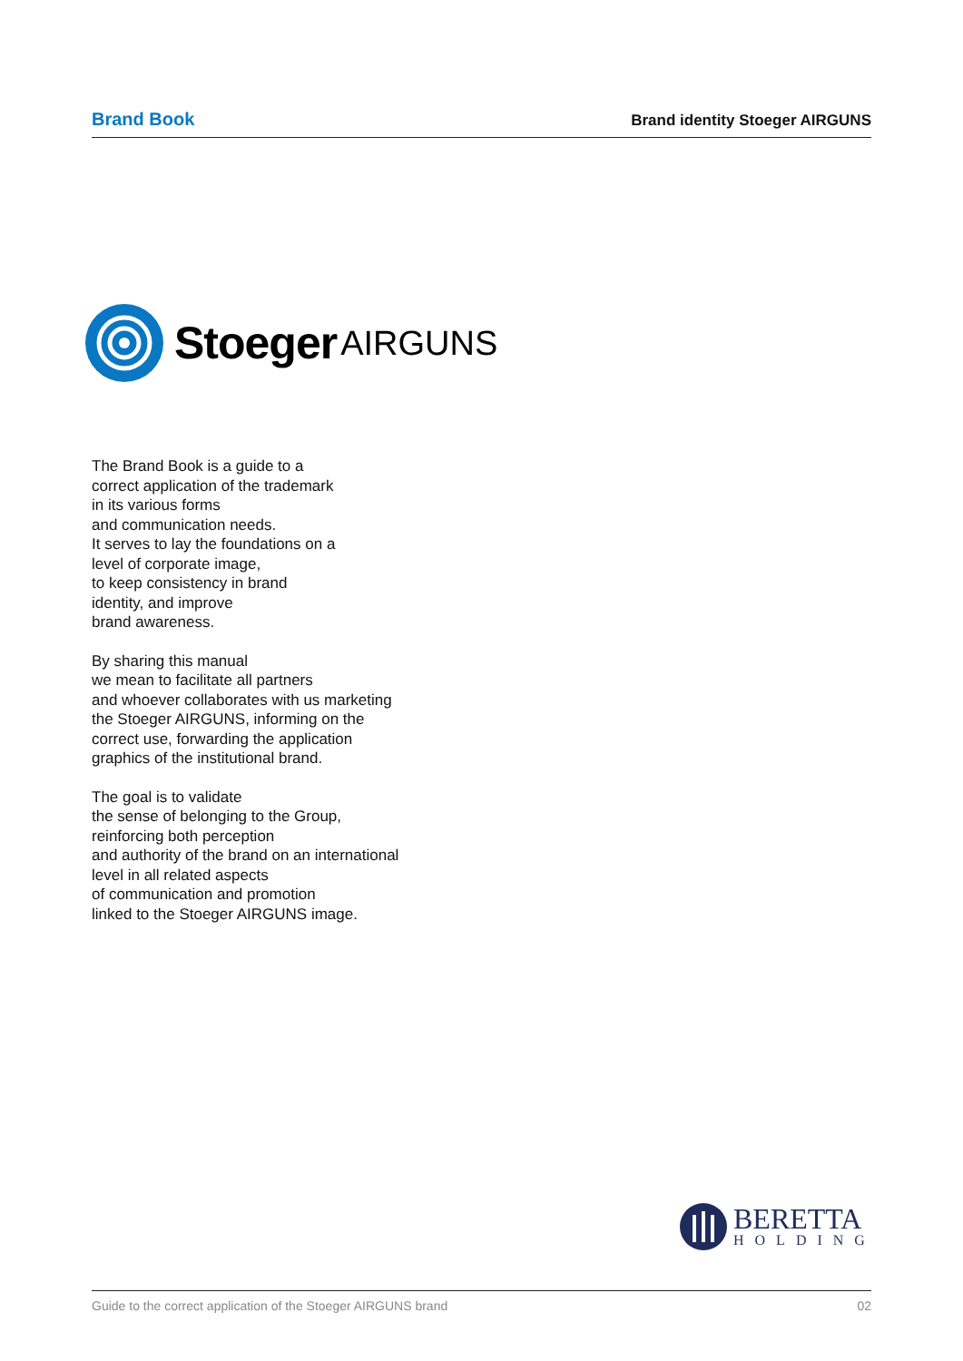Brand Book Brand identity Stoeger AIRGUNS
Stoeger AIRGUNS
The Brand Book is a guide to a
correct application of the trademark
in its various forms
and communication needs.
It serves to lay the foundations on a
level of corporate image,
to keep consistency in brand
identity, and improve
brand awareness.
By sharing this manual
we mean to facilitate all partners
and whoever collaborates with us marketing
the Stoeger AIRGUNS, informing on the
correct use, forwarding the application
graphics of the institutional brand.
The goal is to validate
the sense of belonging to the Group,
reinforcing both perception
and authority of the brand on an international
level in all related aspects
of communication and promotion
linked to the Stoeger AIRGUNS image.
BERETTA
HOLDING
Guide to the correct application of the Stoeger AIRGUNS brand 02